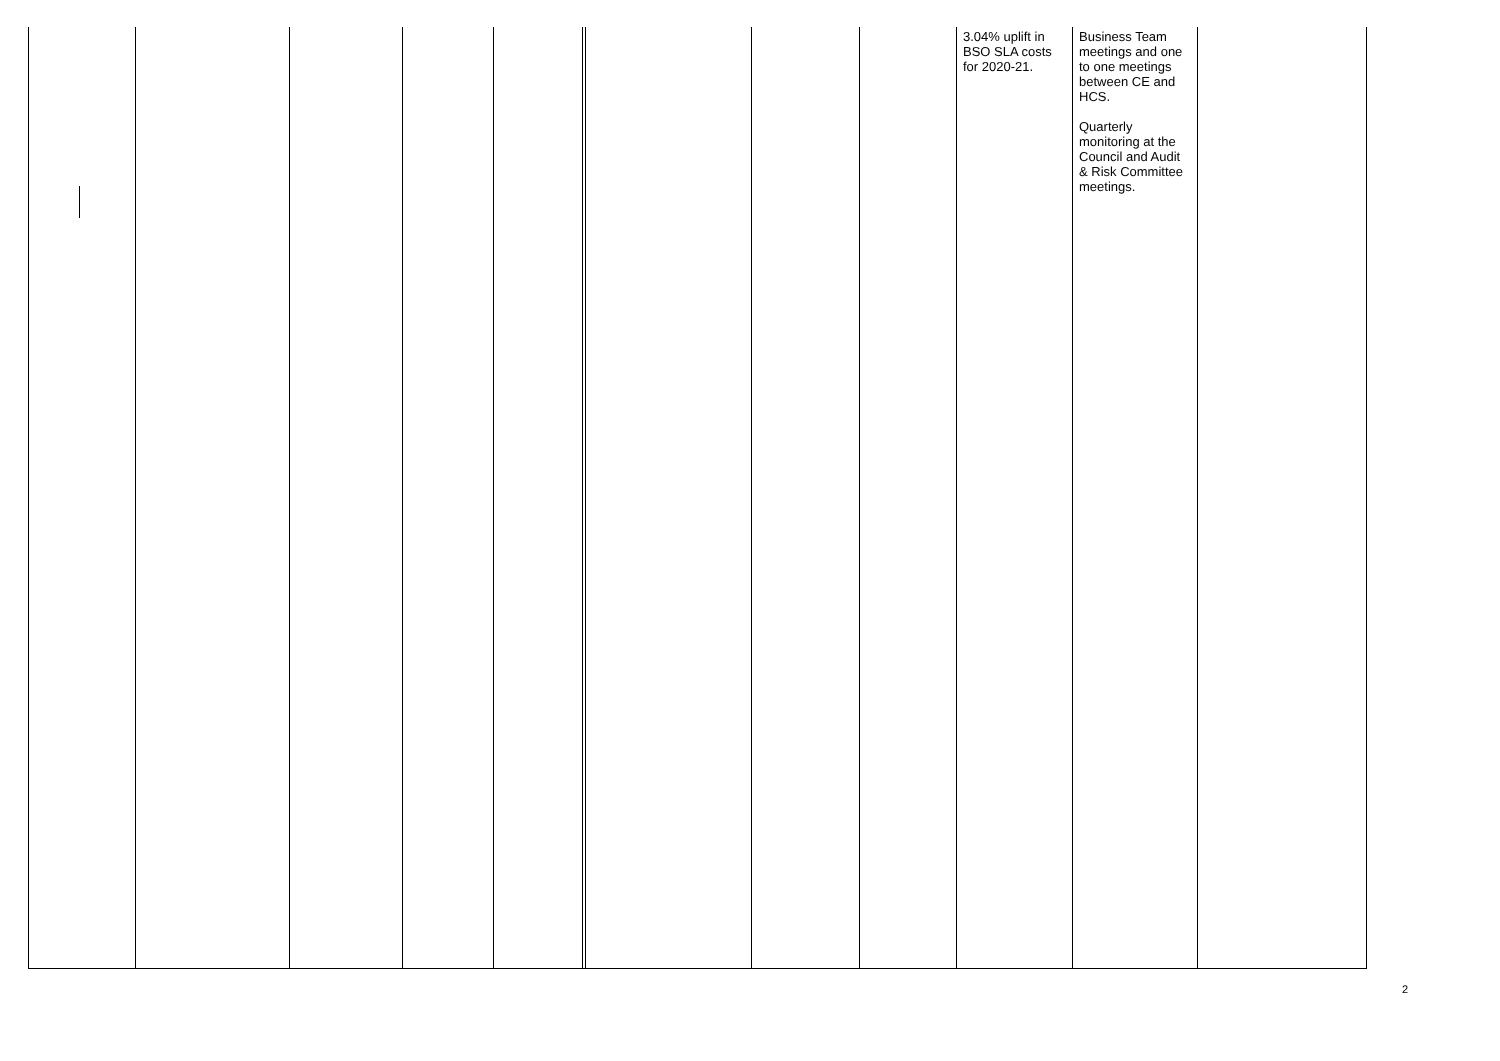| | | | | | | | | | 3.04% uplift in BSO SLA costs for 2020-21. | Business Team meetings and one to one meetings between CE and HCS. Quarterly monitoring at the Council and Audit & Risk Committee meetings. | |
2